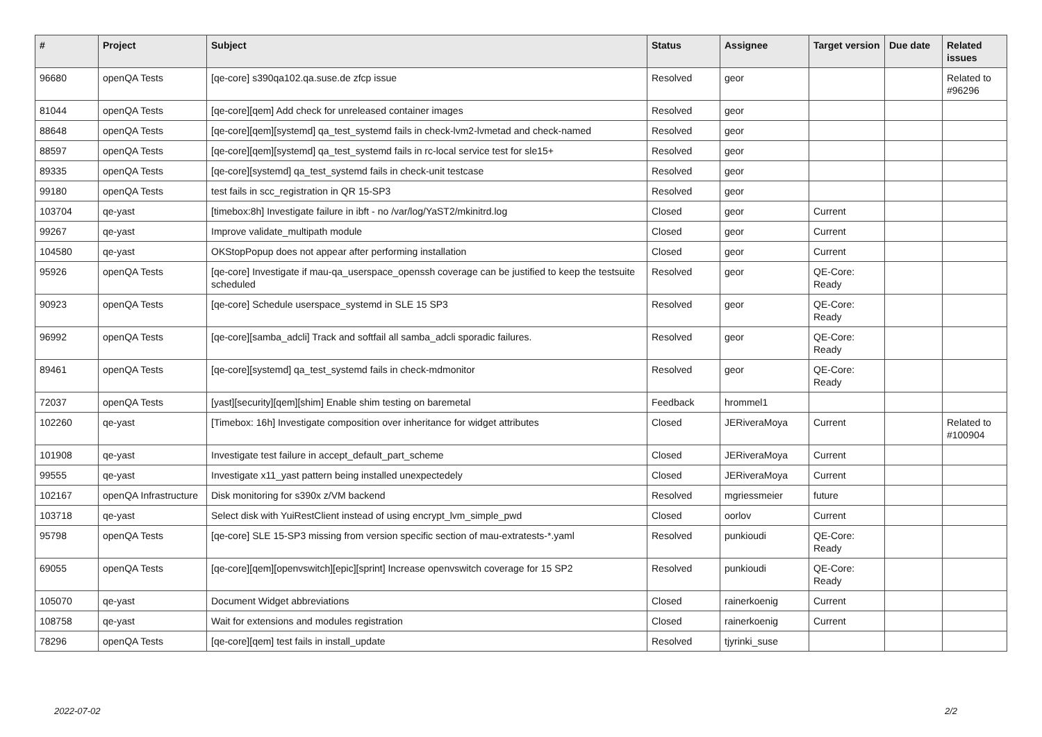| # | Project | Subject | Status | Assignee | Target version | Due date | Related issues |
| --- | --- | --- | --- | --- | --- | --- | --- |
| 96680 | openQA Tests | [qe-core] s390qa102.qa.suse.de zfcp issue | Resolved | geor | | | Related to #96296 |
| 81044 | openQA Tests | [qe-core][qem] Add check for unreleased container images | Resolved | geor | | | |
| 88648 | openQA Tests | [qe-core][qem][systemd] qa_test_systemd fails in check-lvm2-lvmetad and check-named | Resolved | geor | | | |
| 88597 | openQA Tests | [qe-core][qem][systemd] qa_test_systemd fails in rc-local service test for sle15+ | Resolved | geor | | | |
| 89335 | openQA Tests | [qe-core][systemd] qa_test_systemd fails in check-unit testcase | Resolved | geor | | | |
| 99180 | openQA Tests | test fails in scc_registration in QR 15-SP3 | Resolved | geor | | | |
| 103704 | qe-yast | [timebox:8h] Investigate failure in ibft - no /var/log/YaST2/mkinitrd.log | Closed | geor | Current | | |
| 99267 | qe-yast | Improve validate_multipath module | Closed | geor | Current | | |
| 104580 | qe-yast | OKStopPopup does not appear after performing installation | Closed | geor | Current | | |
| 95926 | openQA Tests | [qe-core] Investigate if mau-qa_userspace_openssh coverage can be justified to keep the testsuite scheduled | Resolved | geor | QE-Core: Ready | | |
| 90923 | openQA Tests | [qe-core] Schedule userspace_systemd in SLE 15 SP3 | Resolved | geor | QE-Core: Ready | | |
| 96992 | openQA Tests | [qe-core][samba_adcli] Track and softfail all samba_adcli sporadic failures. | Resolved | geor | QE-Core: Ready | | |
| 89461 | openQA Tests | [qe-core][systemd] qa_test_systemd fails in check-mdmonitor | Resolved | geor | QE-Core: Ready | | |
| 72037 | openQA Tests | [yast][security][qem][shim] Enable shim testing on baremetal | Feedback | hrommel1 | | | |
| 102260 | qe-yast | [Timebox: 16h] Investigate composition over inheritance for widget attributes | Closed | JERiveraMoya | Current | | Related to #100904 |
| 101908 | qe-yast | Investigate test failure in accept_default_part_scheme | Closed | JERiveraMoya | Current | | |
| 99555 | qe-yast | Investigate x11_yast pattern being installed unexpectedely | Closed | JERiveraMoya | Current | | |
| 102167 | openQA Infrastructure | Disk monitoring for s390x z/VM backend | Resolved | mgriessmeier | future | | |
| 103718 | qe-yast | Select disk with YuiRestClient instead of using encrypt_lvm_simple_pwd | Closed | oorlov | Current | | |
| 95798 | openQA Tests | [qe-core] SLE 15-SP3 missing from version specific section of mau-extratests-*.yaml | Resolved | punkioudi | QE-Core: Ready | | |
| 69055 | openQA Tests | [qe-core][qem][openvswitch][epic][sprint] Increase openvswitch coverage for 15 SP2 | Resolved | punkioudi | QE-Core: Ready | | |
| 105070 | qe-yast | Document Widget abbreviations | Closed | rainerkoenig | Current | | |
| 108758 | qe-yast | Wait for extensions and modules registration | Closed | rainerkoenig | Current | | |
| 78296 | openQA Tests | [qe-core][qem] test fails in install_update | Resolved | tjyrinki_suse | | | |
2022-07-02 2/2